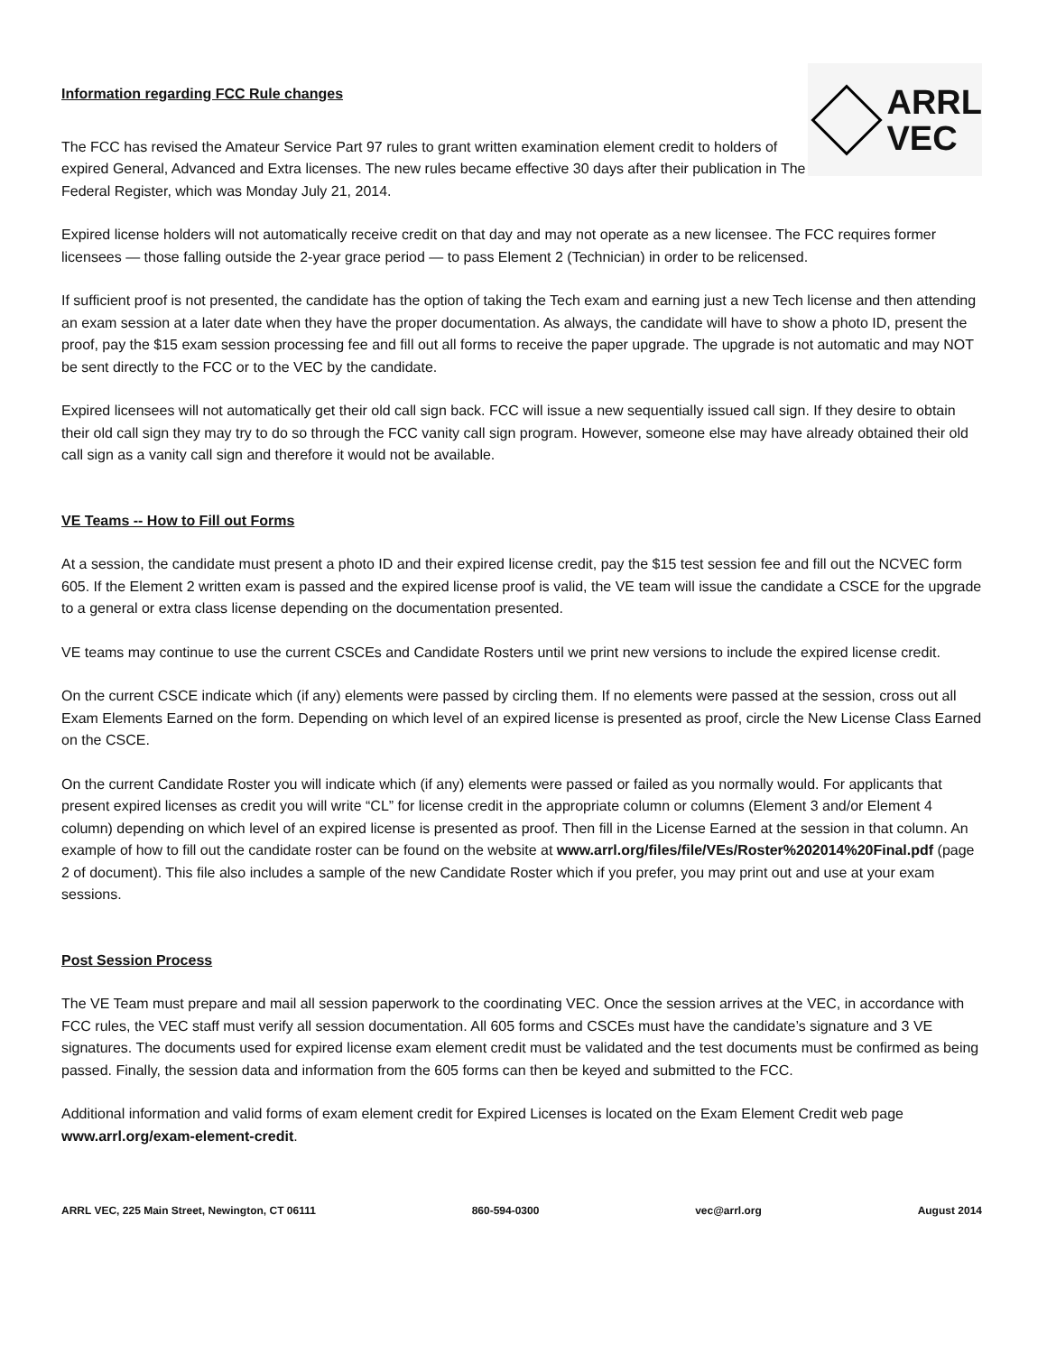Information regarding FCC Rule changes
The FCC has revised the Amateur Service Part 97 rules to grant written examination element credit to holders of expired General, Advanced and Extra licenses. The new rules became effective 30 days after their publication in The Federal Register, which was Monday July 21, 2014.
ARRL
VEC
Expired license holders will not automatically receive credit on that day and may not operate as a new licensee. The FCC requires former licensees — those falling outside the 2-year grace period — to pass Element 2 (Technician) in order to be relicensed.
If sufficient proof is not presented, the candidate has the option of taking the Tech exam and earning just a new Tech license and then attending an exam session at a later date when they have the proper documentation. As always, the candidate will have to show a photo ID, present the proof, pay the $15 exam session processing fee and fill out all forms to receive the paper upgrade. The upgrade is not automatic and may NOT be sent directly to the FCC or to the VEC by the candidate.
Expired licensees will not automatically get their old call sign back. FCC will issue a new sequentially issued call sign. If they desire to obtain their old call sign they may try to do so through the FCC vanity call sign program. However, someone else may have already obtained their old call sign as a vanity call sign and therefore it would not be available.
VE Teams -- How to Fill out Forms
At a session, the candidate must present a photo ID and their expired license credit, pay the $15 test session fee and fill out the NCVEC form 605. If the Element 2 written exam is passed and the expired license proof is valid, the VE team will issue the candidate a CSCE for the upgrade to a general or extra class license depending on the documentation presented.
VE teams may continue to use the current CSCEs and Candidate Rosters until we print new versions to include the expired license credit.
On the current CSCE indicate which (if any) elements were passed by circling them. If no elements were passed at the session, cross out all Exam Elements Earned on the form. Depending on which level of an expired license is presented as proof, circle the New License Class Earned on the CSCE.
On the current Candidate Roster you will indicate which (if any) elements were passed or failed as you normally would. For applicants that present expired licenses as credit you will write “CL” for license credit in the appropriate column or columns (Element 3 and/or Element 4 column) depending on which level of an expired license is presented as proof. Then fill in the License Earned at the session in that column. An example of how to fill out the candidate roster can be found on the website at www.arrl.org/files/file/VEs/Roster%202014%20Final.pdf (page 2 of document). This file also includes a sample of the new Candidate Roster which if you prefer, you may print out and use at your exam sessions.
Post Session Process
The VE Team must prepare and mail all session paperwork to the coordinating VEC. Once the session arrives at the VEC, in accordance with FCC rules, the VEC staff must verify all session documentation. All 605 forms and CSCEs must have the candidate’s signature and 3 VE signatures. The documents used for expired license exam element credit must be validated and the test documents must be confirmed as being passed. Finally, the session data and information from the 605 forms can then be keyed and submitted to the FCC.
Additional information and valid forms of exam element credit for Expired Licenses is located on the Exam Element Credit web page www.arrl.org/exam-element-credit.
ARRL VEC, 225 Main Street, Newington, CT 06111 860-594-0300 vec@arrl.org August 2014